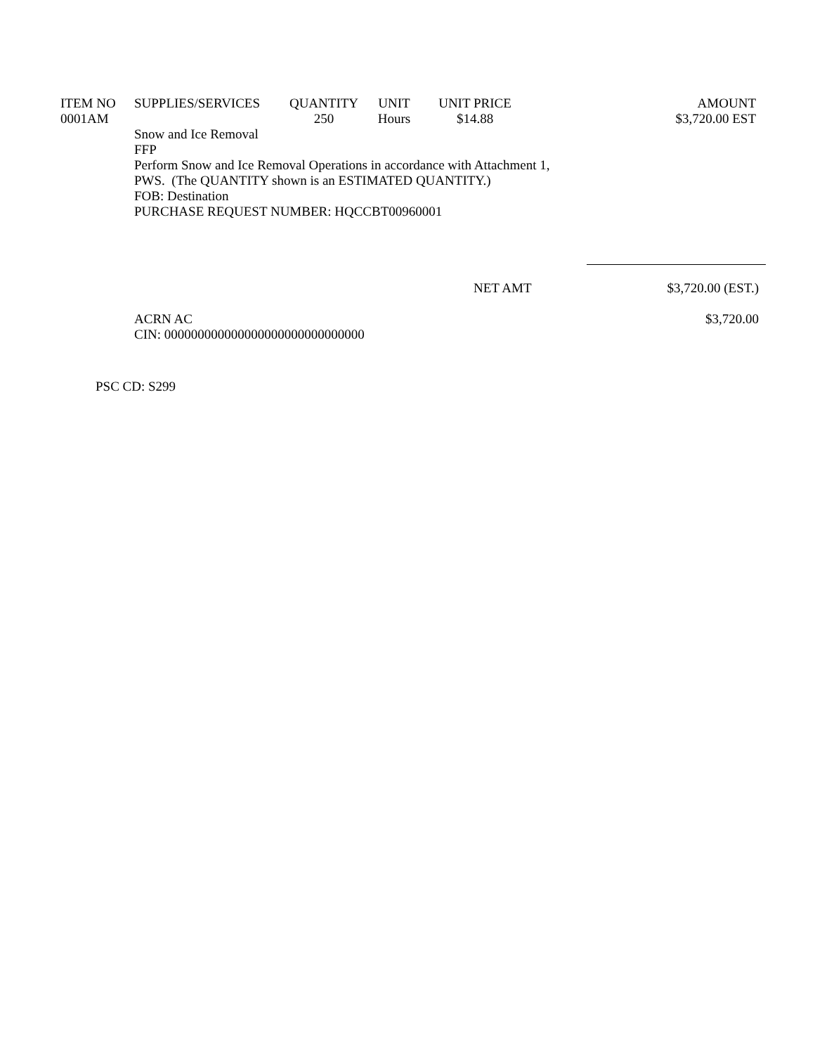| ITEM NO | SUPPLIES/SERVICES | QUANTITY | UNIT | UNIT PRICE | AMOUNT |
| --- | --- | --- | --- | --- | --- |
| 0001AM | | 250 | Hours | $14.88 | $3,720.00 EST |
Snow and Ice Removal
FFP
Perform Snow and Ice Removal Operations in accordance with Attachment 1,
PWS. (The QUANTITY shown is an ESTIMATED QUANTITY.)
FOB: Destination
PURCHASE REQUEST NUMBER: HQCCBT00960001
NET AMT $3,720.00 (EST.)
ACRN AC
CIN: 000000000000000000000000000000 $3,720.00
PSC CD: S299